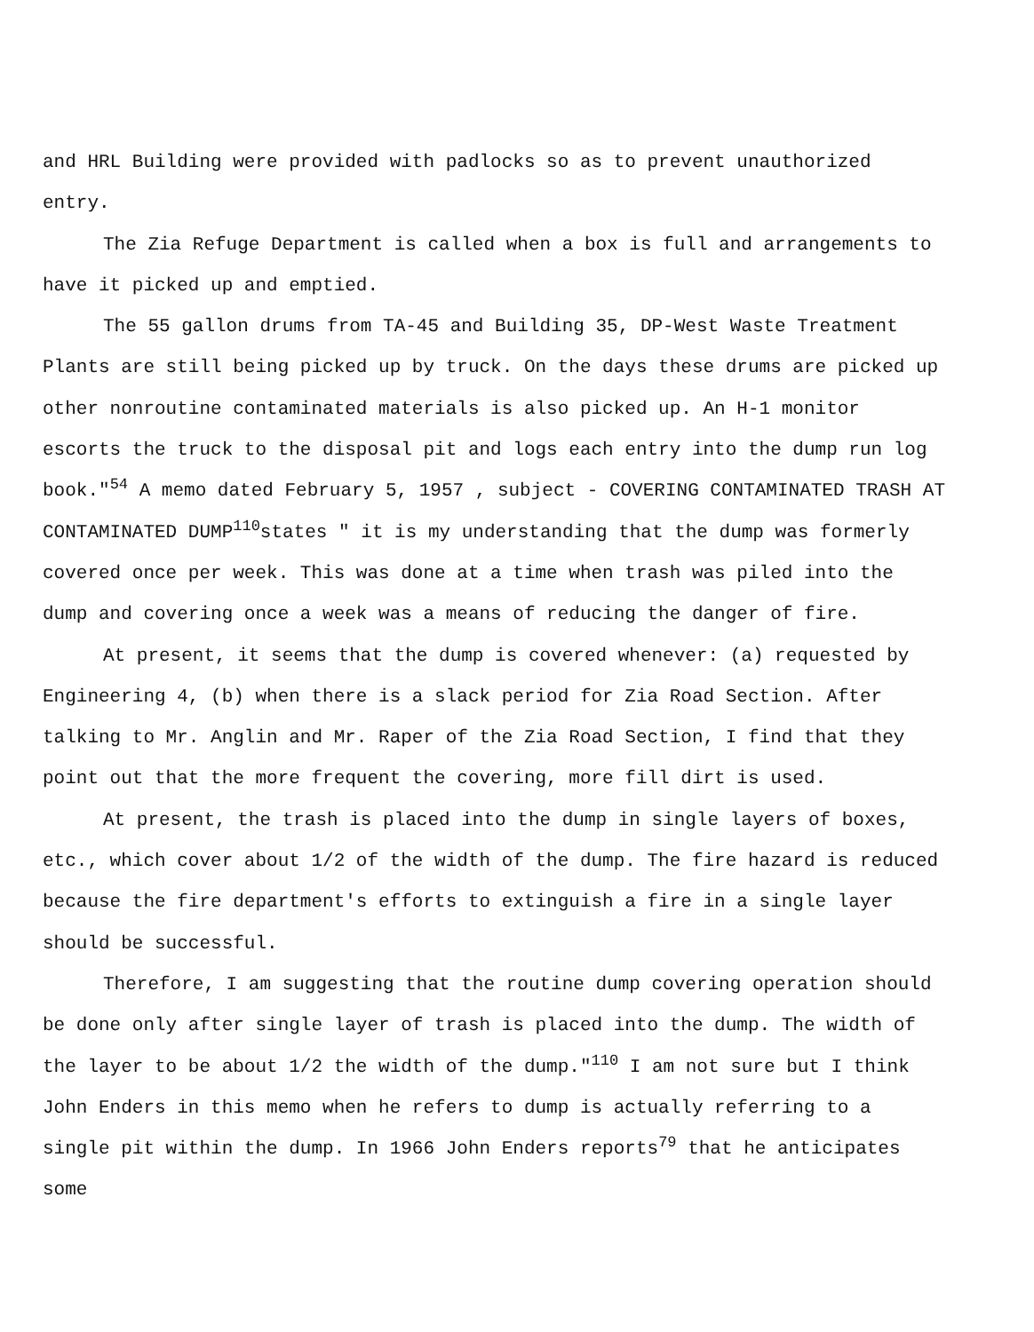and HRL Building were provided with padlocks so as to prevent unauthorized entry.
The Zia Refuge Department is called when a box is full and arrangements to have it picked up and emptied.
The 55 gallon drums from TA-45 and Building 35, DP-West Waste Treatment Plants are still being picked up by truck. On the days these drums are picked up other nonroutine contaminated materials is also picked up. An H-1 monitor escorts the truck to the disposal pit and logs each entry into the dump run log book."<sup>54</sup> A memo dated February 5, 1957 , subject - COVERING CONTAMINATED TRASH AT CONTAMINATED DUMP<sup>110</sup>states " it is my understanding that the dump was formerly covered once per week. This was done at a time when trash was piled into the dump and covering once a week was a means of reducing the danger of fire.
At present, it seems that the dump is covered whenever: (a) requested by Engineering 4, (b) when there is a slack period for Zia Road Section. After talking to Mr. Anglin and Mr. Raper of the Zia Road Section, I find that they point out that the more frequent the covering, more fill dirt is used.
At present, the trash is placed into the dump in single layers of boxes, etc., which cover about 1/2 of the width of the dump. The fire hazard is reduced because the fire department's efforts to extinguish a fire in a single layer should be successful.
Therefore, I am suggesting that the routine dump covering operation should be done only after single layer of trash is placed into the dump. The width of the layer to be about 1/2 the width of the dump."<sup>110</sup> I am not sure but I think John Enders in this memo when he refers to dump is actually referring to a single pit within the dump. In 1966 John Enders reports<sup>79</sup> that he anticipates some